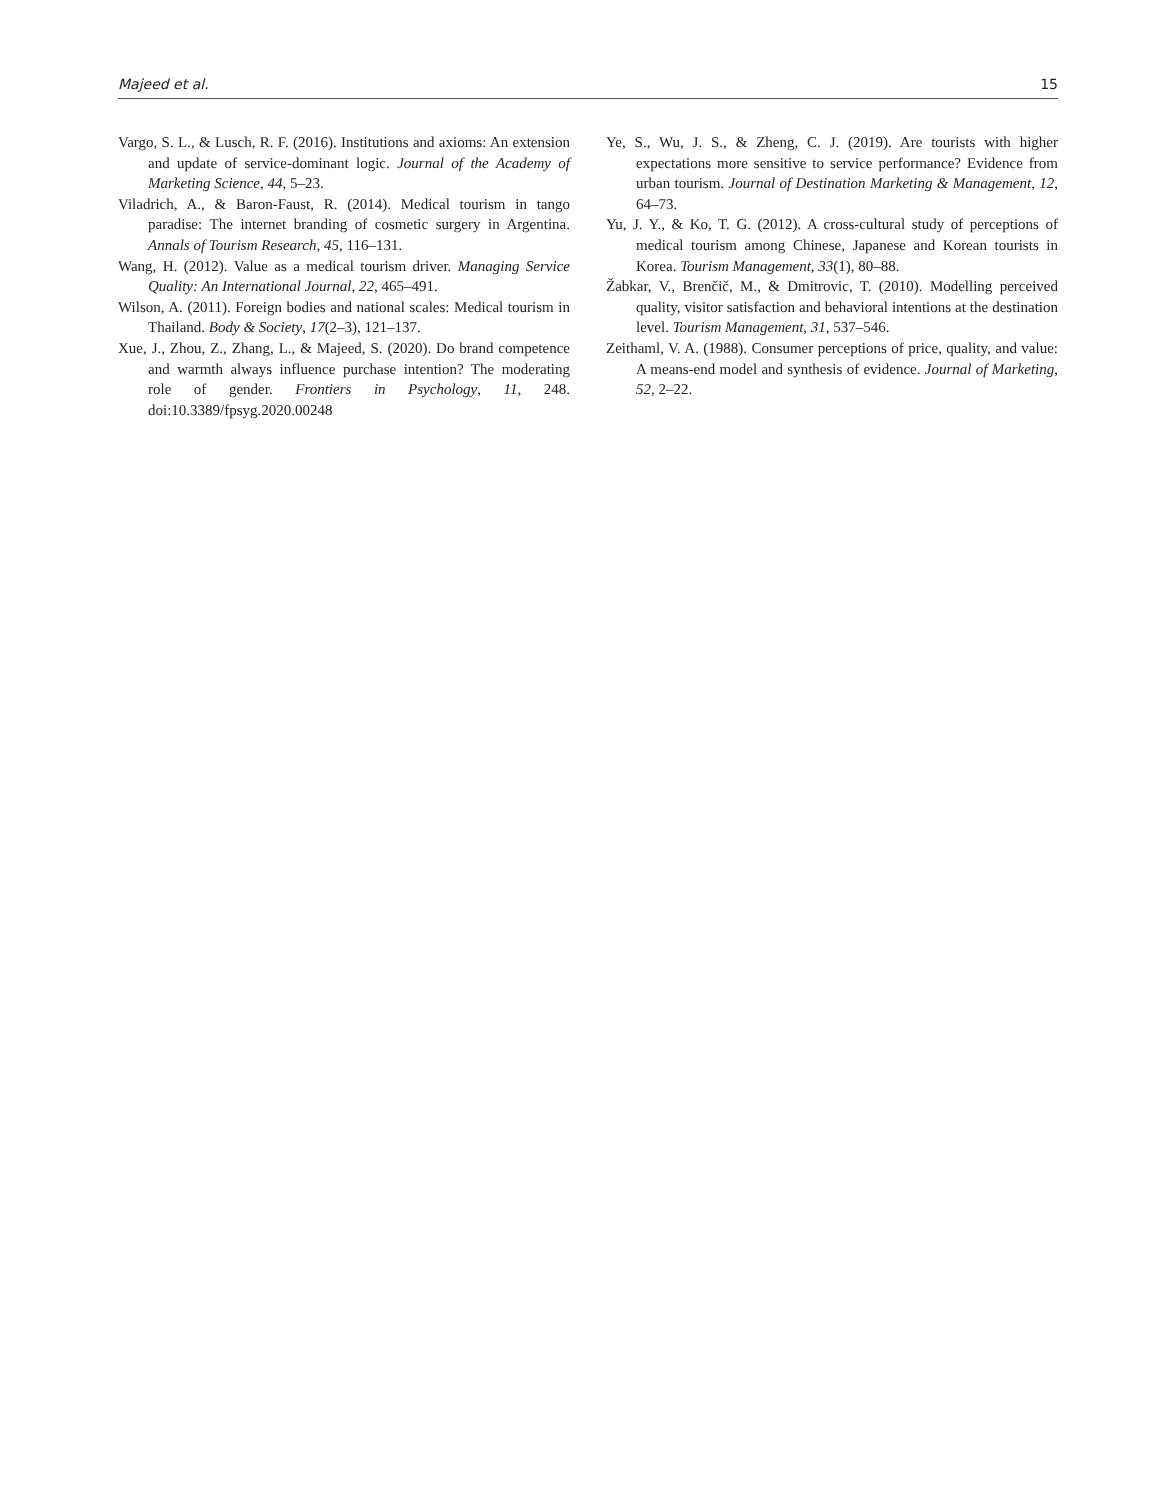Majeed et al. 15
Vargo, S. L., & Lusch, R. F. (2016). Institutions and axioms: An extension and update of service-dominant logic. Journal of the Academy of Marketing Science, 44, 5–23.
Viladrich, A., & Baron-Faust, R. (2014). Medical tourism in tango paradise: The internet branding of cosmetic surgery in Argentina. Annals of Tourism Research, 45, 116–131.
Wang, H. (2012). Value as a medical tourism driver. Managing Service Quality: An International Journal, 22, 465–491.
Wilson, A. (2011). Foreign bodies and national scales: Medical tourism in Thailand. Body & Society, 17(2–3), 121–137.
Xue, J., Zhou, Z., Zhang, L., & Majeed, S. (2020). Do brand competence and warmth always influence purchase intention? The moderating role of gender. Frontiers in Psychology, 11, 248. doi:10.3389/fpsyg.2020.00248
Ye, S., Wu, J. S., & Zheng, C. J. (2019). Are tourists with higher expectations more sensitive to service performance? Evidence from urban tourism. Journal of Destination Marketing & Management, 12, 64–73.
Yu, J. Y., & Ko, T. G. (2012). A cross-cultural study of perceptions of medical tourism among Chinese, Japanese and Korean tourists in Korea. Tourism Management, 33(1), 80–88.
Žabkar, V., Brenčič, M., & Dmitrovic, T. (2010). Modelling perceived quality, visitor satisfaction and behavioral intentions at the destination level. Tourism Management, 31, 537–546.
Zeithaml, V. A. (1988). Consumer perceptions of price, quality, and value: A means-end model and synthesis of evidence. Journal of Marketing, 52, 2–22.